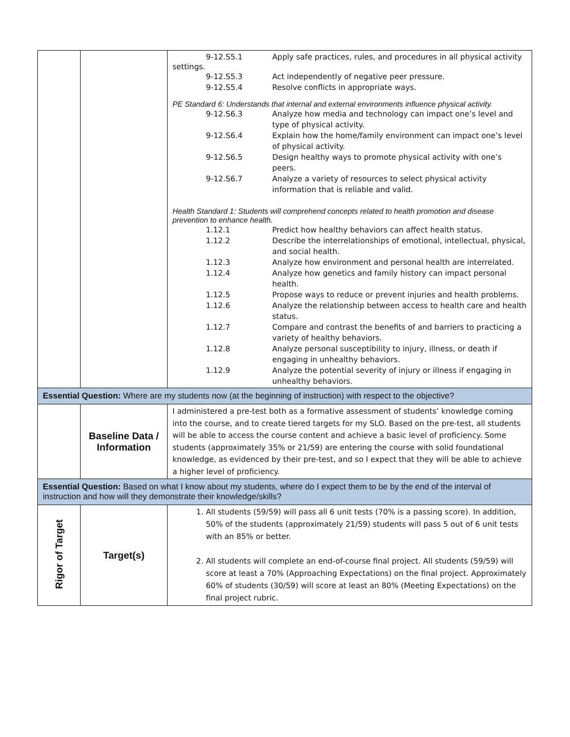| | | 9-12.S5.1 Apply safe practices, rules, and procedures in all physical activity settings. 9-12.S5.3 Act independently of negative peer pressure. 9-12.S5.4 Resolve conflicts in appropriate ways. PE Standard 6: Understands that internal and external environments influence physical activity. 9-12.S6.3 Analyze how media and technology can impact one’s level and type of physical activity. 9-12.S6.4 Explain how the home/family environment can impact one’s level of physical activity. 9-12.S6.5 Design healthy ways to promote physical activity with one’s peers. 9-12.S6.7 Analyze a variety of resources to select physical activity information that is reliable and valid. Health Standard 1: Students will comprehend concepts related to health promotion and disease prevention to enhance health. 1.12.1 Predict how healthy behaviors can affect health status. 1.12.2 Describe the interrelationships of emotional, intellectual, physical, and social health. 1.12.3 Analyze how environment and personal health are interrelated. 1.12.4 Analyze how genetics and family history can impact personal health. 1.12.5 Propose ways to reduce or prevent injuries and health problems. 1.12.6 Analyze the relationship between access to health care and health status. 1.12.7 Compare and contrast the benefits of and barriers to practicing a variety of healthy behaviors. 1.12.8 Analyze personal susceptibility to injury, illness, or death if engaging in unhealthy behaviors. 1.12.9 Analyze the potential severity of injury or illness if engaging in unhealthy behaviors. |
| Essential Question: Where are my students now (at the beginning of instruction) with respect to the objective? | | |
| | Baseline Data / Information | I administered a pre-test both as a formative assessment of students’ knowledge coming into the course, and to create tiered targets for my SLO. Based on the pre-test, all students will be able to access the course content and achieve a basic level of proficiency. Some students (approximately 35% or 21/59) are entering the course with solid foundational knowledge, as evidenced by their pre-test, and so I expect that they will be able to achieve a higher level of proficiency. |
| Essential Question: Based on what I know about my students, where do I expect them to be by the end of the interval of instruction and how will they demonstrate their knowledge/skills? | | |
| Rigor of Target | Target(s) | 1. All students (59/59) will pass all 6 unit tests (70% is a passing score). In addition, 50% of the students (approximately 21/59) students will pass 5 out of 6 unit tests with an 85% or better. 2. All students will complete an end-of-course final project. All students (59/59) will score at least a 70% (Approaching Expectations) on the final project. Approximately 60% of students (30/59) will score at least an 80% (Meeting Expectations) on the final project rubric. |